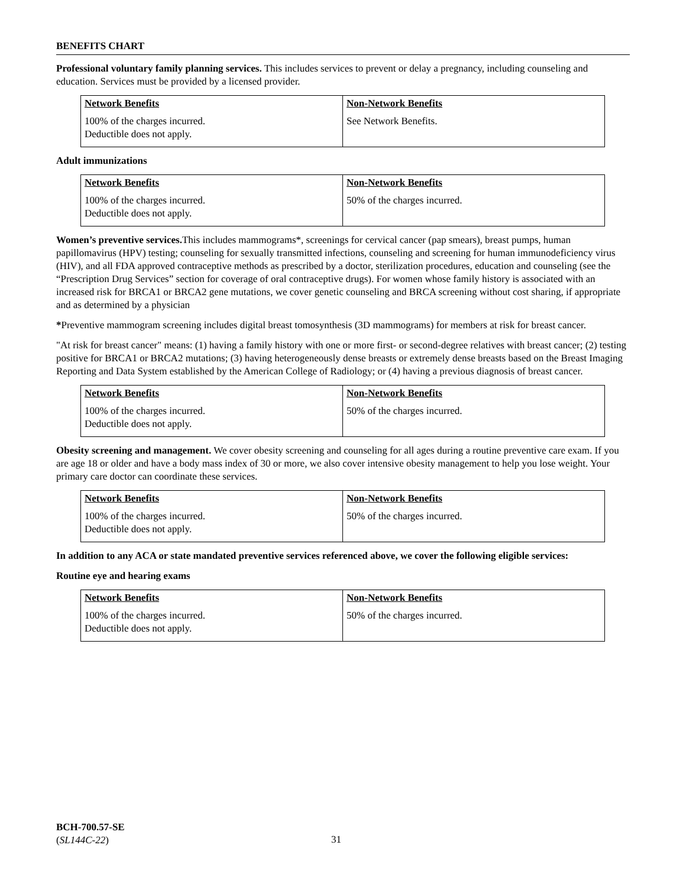BENEFITS CHART
Professional voluntary family planning services. This includes services to prevent or delay a pregnancy, including counseling and education. Services must be provided by a licensed provider.
| Network Benefits | Non-Network Benefits |
| --- | --- |
| 100% of the charges incurred. Deductible does not apply. | See Network Benefits. |
Adult immunizations
| Network Benefits | Non-Network Benefits |
| --- | --- |
| 100% of the charges incurred. Deductible does not apply. | 50% of the charges incurred. |
Women’s preventive services. This includes mammograms*, screenings for cervical cancer (pap smears), breast pumps, human papillomavirus (HPV) testing; counseling for sexually transmitted infections, counseling and screening for human immunodeficiency virus (HIV), and all FDA approved contraceptive methods as prescribed by a doctor, sterilization procedures, education and counseling (see the “Prescription Drug Services” section for coverage of oral contraceptive drugs). For women whose family history is associated with an increased risk for BRCA1 or BRCA2 gene mutations, we cover genetic counseling and BRCA screening without cost sharing, if appropriate and as determined by a physician
*Preventive mammogram screening includes digital breast tomosynthesis (3D mammograms) for members at risk for breast cancer.
"At risk for breast cancer" means: (1) having a family history with one or more first- or second-degree relatives with breast cancer; (2) testing positive for BRCA1 or BRCA2 mutations; (3) having heterogeneously dense breasts or extremely dense breasts based on the Breast Imaging Reporting and Data System established by the American College of Radiology; or (4) having a previous diagnosis of breast cancer.
| Network Benefits | Non-Network Benefits |
| --- | --- |
| 100% of the charges incurred. Deductible does not apply. | 50% of the charges incurred. |
Obesity screening and management. We cover obesity screening and counseling for all ages during a routine preventive care exam. If you are age 18 or older and have a body mass index of 30 or more, we also cover intensive obesity management to help you lose weight. Your primary care doctor can coordinate these services.
| Network Benefits | Non-Network Benefits |
| --- | --- |
| 100% of the charges incurred. Deductible does not apply. | 50% of the charges incurred. |
In addition to any ACA or state mandated preventive services referenced above, we cover the following eligible services:
Routine eye and hearing exams
| Network Benefits | Non-Network Benefits |
| --- | --- |
| 100% of the charges incurred. Deductible does not apply. | 50% of the charges incurred. |
BCH-700.57-SE
(SL144C-22)
31